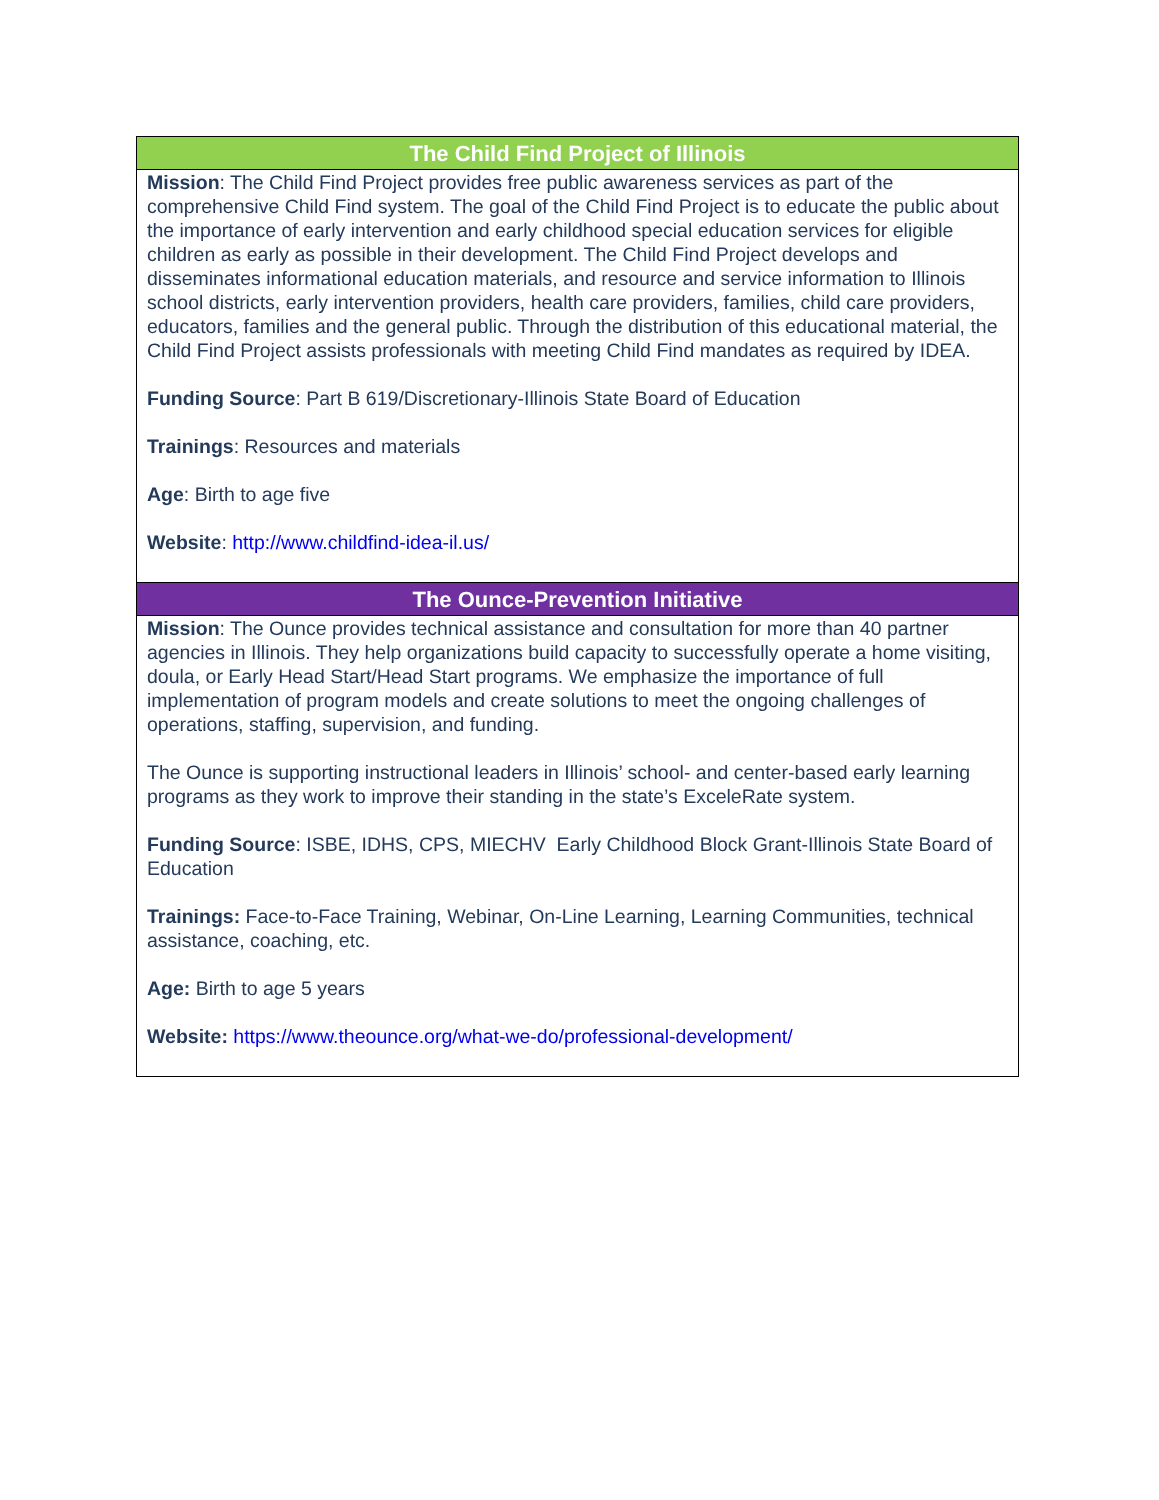| The Child Find Project of Illinois |
| --- |
| Mission : The Child Find Project provides free public awareness services as part of the comprehensive Child Find system. The goal of the Child Find Project is to educate the public about the importance of early intervention and early childhood special education services for eligible children as early as possible in their development. The Child Find Project develops and disseminates informational education materials, and resource and service information to Illinois school districts, early intervention providers, health care providers, families, child care providers, educators, families and the general public. Through the distribution of this educational material, the Child Find Project assists professionals with meeting Child Find mandates as required by IDEA. Funding Source : Part B 619/Discretionary-Illinois State Board of Education Trainings : Resources and materials Age : Birth to age five Website : http://www.childfind-idea-il.us/ |
| The Ounce-Prevention Initiative |
| Mission : The Ounce provides technical assistance and consultation for more than 40 partner agencies in Illinois. They help organizations build capacity to successfully operate a home visiting, doula, or Early Head Start/Head Start programs. We emphasize the importance of full implementation of program models and create solutions to meet the ongoing challenges of operations, staffing, supervision, and funding. The Ounce is supporting instructional leaders in Illinois’ school- and center-based early learning programs as they work to improve their standing in the state’s ExceleRate system. Funding Source : ISBE, IDHS, CPS, MIECHV Early Childhood Block Grant-Illinois State Board of Education Trainings: Face-to-Face Training, Webinar, On-Line Learning, Learning Communities, technical assistance, coaching, etc. Age: Birth to age 5 years Website: https://www.theounce.org/what-we-do/professional-development/ |